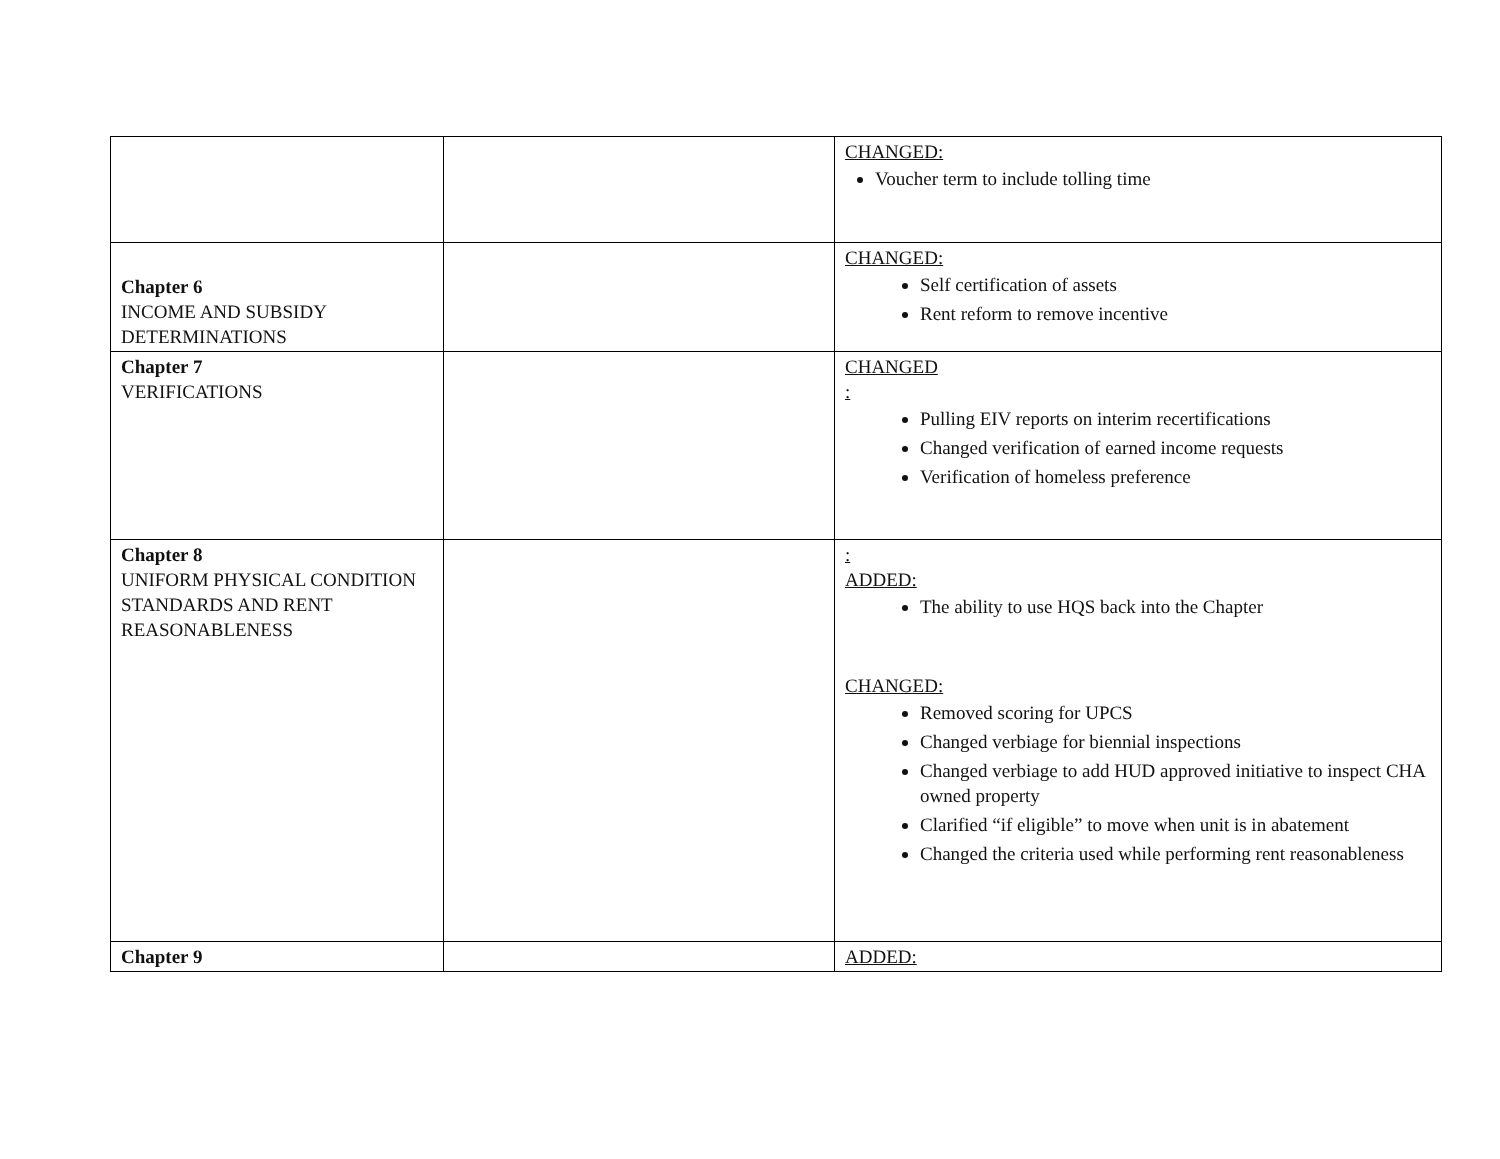| | | CHANGED: Voucher term to include tolling time |
| Chapter 6 INCOME AND SUBSIDY DETERMINATIONS | | CHANGED: Self certification of assets Rent reform to remove incentive |
| Chapter 7 VERIFICATIONS | | CHANGED : Pulling EIV reports on interim recertifications Changed verification of earned income requests Verification of homeless preference |
| Chapter 8 UNIFORM PHYSICAL CONDITION STANDARDS AND RENT REASONABLENESS | | : ADDED: The ability to use HQS back into the Chapter CHANGED: Removed scoring for UPCS Changed verbiage for biennial inspections Changed verbiage to add HUD approved initiative to inspect CHA owned property Clarified “if eligible” to move when unit is in abatement Changed the criteria used while performing rent reasonableness |
| Chapter 9 | | ADDED: |